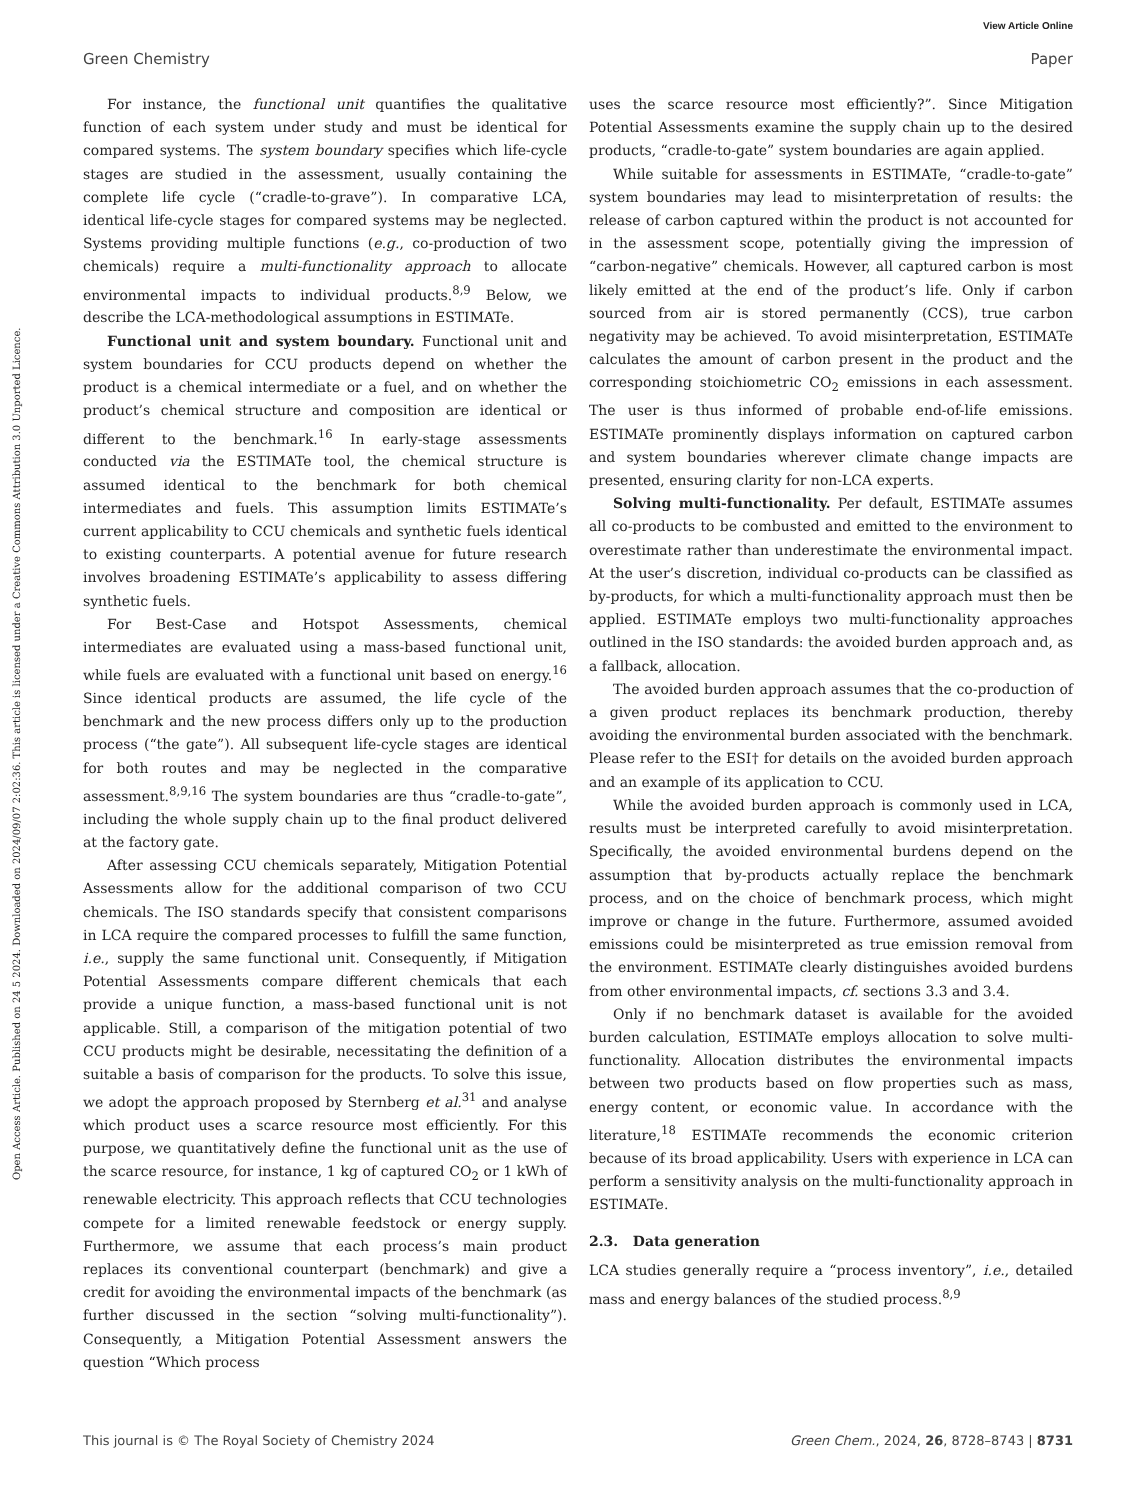View Article Online
Green Chemistry Paper
Open Access Article. Published on 24 5 2024. Downloaded on 2024/09/07 2:02:36. This article is licensed under a Creative Commons Attribution 3.0 Unported Licence.
For instance, the functional unit quantifies the qualitative function of each system under study and must be identical for compared systems. The system boundary specifies which life-cycle stages are studied in the assessment, usually containing the complete life cycle (“cradle-to-grave”). In comparative LCA, identical life-cycle stages for compared systems may be neglected. Systems providing multiple functions (e.g., co-production of two chemicals) require a multi-functionality approach to allocate environmental impacts to individual products.<sup>8,9</sup> Below, we describe the LCA-methodological assumptions in ESTIMATe.
Functional unit and system boundary. Functional unit and system boundaries for CCU products depend on whether the product is a chemical intermediate or a fuel, and on whether the product’s chemical structure and composition are identical or different to the benchmark.<sup>16</sup> In early-stage assessments conducted via the ESTIMATe tool, the chemical structure is assumed identical to the benchmark for both chemical intermediates and fuels. This assumption limits ESTIMATe’s current applicability to CCU chemicals and synthetic fuels identical to existing counterparts. A potential avenue for future research involves broadening ESTIMATe’s applicability to assess differing synthetic fuels.
For Best-Case and Hotspot Assessments, chemical intermediates are evaluated using a mass-based functional unit, while fuels are evaluated with a functional unit based on energy.<sup>16</sup> Since identical products are assumed, the life cycle of the benchmark and the new process differs only up to the production process (“the gate”). All subsequent life-cycle stages are identical for both routes and may be neglected in the comparative assessment.<sup>8,9,16</sup> The system boundaries are thus “cradle-to-gate”, including the whole supply chain up to the final product delivered at the factory gate.
After assessing CCU chemicals separately, Mitigation Potential Assessments allow for the additional comparison of two CCU chemicals. The ISO standards specify that consistent comparisons in LCA require the compared processes to fulfill the same function, i.e., supply the same functional unit. Consequently, if Mitigation Potential Assessments compare different chemicals that each provide a unique function, a mass-based functional unit is not applicable. Still, a comparison of the mitigation potential of two CCU products might be desirable, necessitating the definition of a suitable a basis of comparison for the products. To solve this issue, we adopt the approach proposed by Sternberg et al.<sup>31</sup> and analyse which product uses a scarce resource most efficiently. For this purpose, we quantitatively define the functional unit as the use of the scarce resource, for instance, 1 kg of captured CO<sub>2</sub> or 1 kWh of renewable electricity. This approach reflects that CCU technologies compete for a limited renewable feedstock or energy supply. Furthermore, we assume that each process’s main product replaces its conventional counterpart (benchmark) and give a credit for avoiding the environmental impacts of the benchmark (as further discussed in the section “solving multi-functionality”). Consequently, a Mitigation Potential Assessment answers the question “Which process
uses the scarce resource most efficiently?”. Since Mitigation Potential Assessments examine the supply chain up to the desired products, “cradle-to-gate” system boundaries are again applied.
While suitable for assessments in ESTIMATe, “cradle-to-gate” system boundaries may lead to misinterpretation of results: the release of carbon captured within the product is not accounted for in the assessment scope, potentially giving the impression of “carbon-negative” chemicals. However, all captured carbon is most likely emitted at the end of the product’s life. Only if carbon sourced from air is stored permanently (CCS), true carbon negativity may be achieved. To avoid misinterpretation, ESTIMATe calculates the amount of carbon present in the product and the corresponding stoichiometric CO<sub>2</sub> emissions in each assessment. The user is thus informed of probable end-of-life emissions. ESTIMATe prominently displays information on captured carbon and system boundaries wherever climate change impacts are presented, ensuring clarity for non-LCA experts.
Solving multi-functionality. Per default, ESTIMATe assumes all co-products to be combusted and emitted to the environment to overestimate rather than underestimate the environmental impact. At the user’s discretion, individual co-products can be classified as by-products, for which a multi-functionality approach must then be applied. ESTIMATe employs two multi-functionality approaches outlined in the ISO standards: the avoided burden approach and, as a fallback, allocation.
The avoided burden approach assumes that the co-production of a given product replaces its benchmark production, thereby avoiding the environmental burden associated with the benchmark. Please refer to the ESI† for details on the avoided burden approach and an example of its application to CCU.
While the avoided burden approach is commonly used in LCA, results must be interpreted carefully to avoid misinterpretation. Specifically, the avoided environmental burdens depend on the assumption that by-products actually replace the benchmark process, and on the choice of benchmark process, which might improve or change in the future. Furthermore, assumed avoided emissions could be misinterpreted as true emission removal from the environment. ESTIMATe clearly distinguishes avoided burdens from other environmental impacts, cf. sections 3.3 and 3.4.
Only if no benchmark dataset is available for the avoided burden calculation, ESTIMATe employs allocation to solve multi-functionality. Allocation distributes the environmental impacts between two products based on flow properties such as mass, energy content, or economic value. In accordance with the literature,<sup>18</sup> ESTIMATe recommends the economic criterion because of its broad applicability. Users with experience in LCA can perform a sensitivity analysis on the multi-functionality approach in ESTIMATe.
2.3. Data generation
LCA studies generally require a “process inventory”, i.e., detailed mass and energy balances of the studied process.<sup>8,9</sup>
This journal is © The Royal Society of Chemistry 2024 Green Chem., 2024, 26, 8728–8743 | 8731